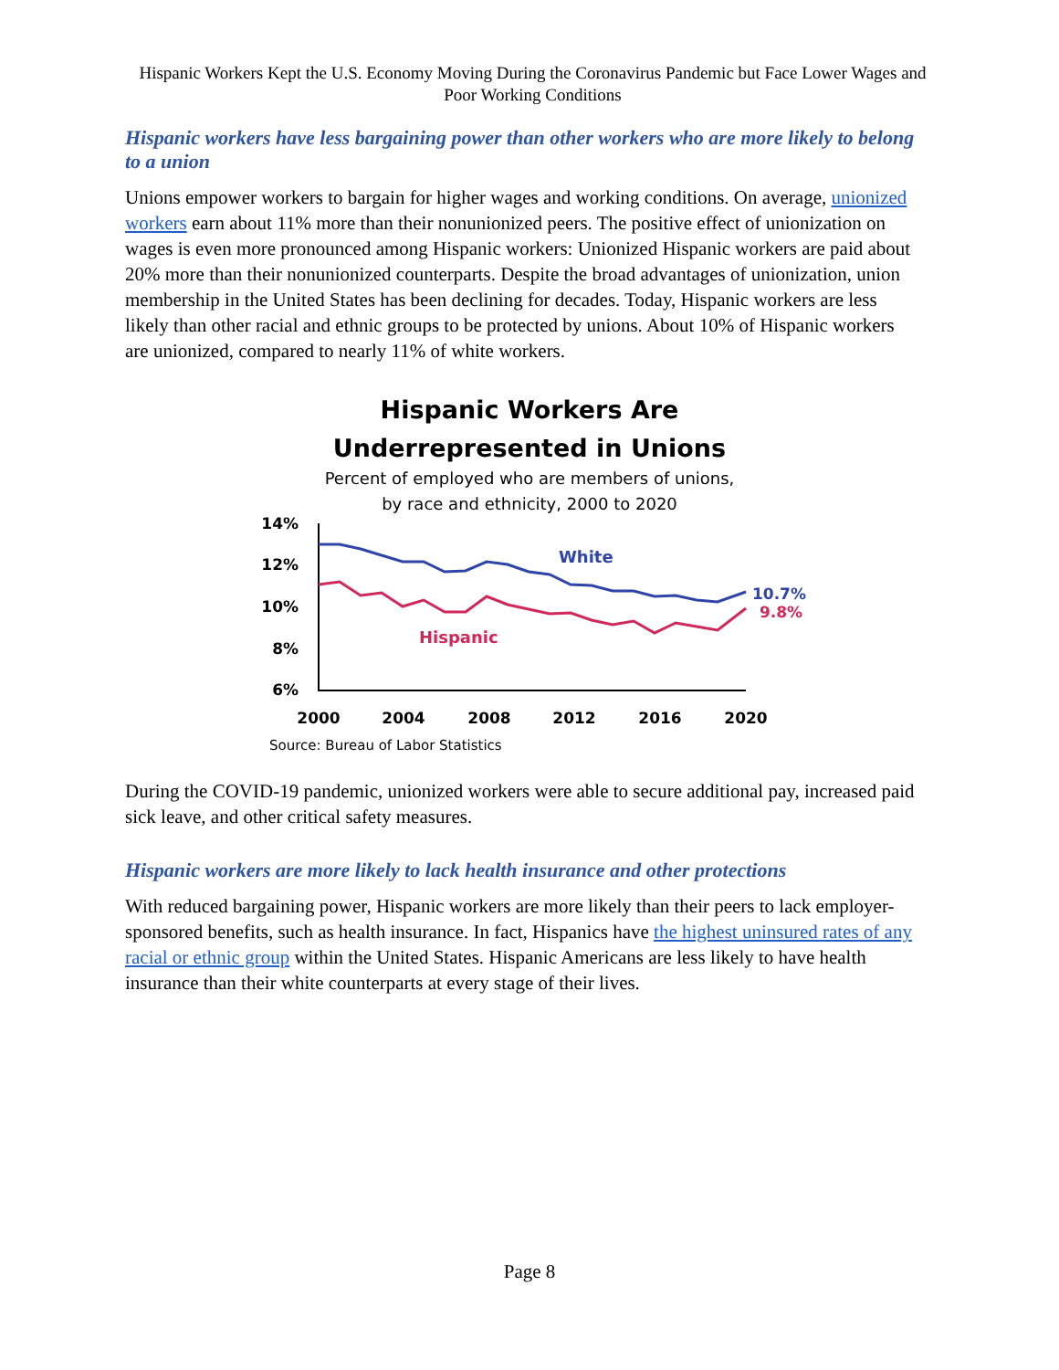Hispanic Workers Kept the U.S. Economy Moving During the Coronavirus Pandemic but Face Lower Wages and Poor Working Conditions
Hispanic workers have less bargaining power than other workers who are more likely to belong to a union
Unions empower workers to bargain for higher wages and working conditions. On average, unionized workers earn about 11% more than their nonunionized peers. The positive effect of unionization on wages is even more pronounced among Hispanic workers: Unionized Hispanic workers are paid about 20% more than their nonunionized counterparts. Despite the broad advantages of unionization, union membership in the United States has been declining for decades. Today, Hispanic workers are less likely than other racial and ethnic groups to be protected by unions. About 10% of Hispanic workers are unionized, compared to nearly 11% of white workers.
Hispanic Workers Are
Underrepresented in Unions
Percent of employed who are members of unions,
by race and ethnicity, 2000 to 2020
14%
12%
10%
8%
6%
White
Hispanic
10.7%
9.8%
2000
2004
2008
2012
2016
2020
Source: Bureau of Labor Statistics
During the COVID-19 pandemic, unionized workers were able to secure additional pay, increased paid sick leave, and other critical safety measures.
Hispanic workers are more likely to lack health insurance and other protections
With reduced bargaining power, Hispanic workers are more likely than their peers to lack employer-sponsored benefits, such as health insurance. In fact, Hispanics have the highest uninsured rates of any racial or ethnic group within the United States. Hispanic Americans are less likely to have health insurance than their white counterparts at every stage of their lives.
Page 8